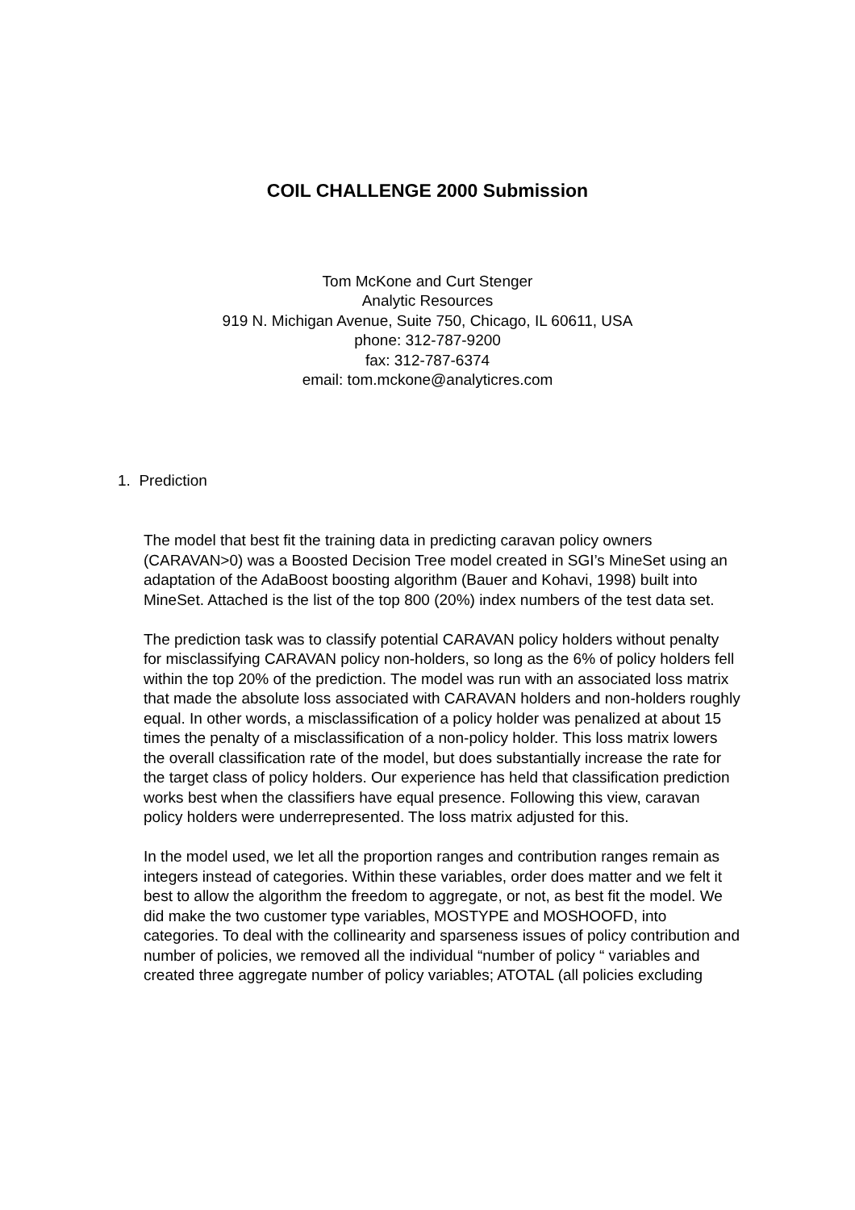COIL CHALLENGE 2000 Submission
Tom McKone and Curt Stenger
Analytic Resources
919 N. Michigan Avenue, Suite 750, Chicago, IL 60611, USA
phone: 312-787-9200
fax: 312-787-6374
email: tom.mckone@analyticres.com
1. Prediction
The model that best fit the training data in predicting caravan policy owners (CARAVAN>0) was a Boosted Decision Tree model created in SGI’s MineSet using an adaptation of the AdaBoost boosting algorithm (Bauer and Kohavi, 1998) built into MineSet. Attached is the list of the top 800 (20%) index numbers of the test data set.
The prediction task was to classify potential CARAVAN policy holders without penalty for misclassifying CARAVAN policy non-holders, so long as the 6% of policy holders fell within the top 20% of the prediction. The model was run with an associated loss matrix that made the absolute loss associated with CARAVAN holders and non-holders roughly equal. In other words, a misclassification of a policy holder was penalized at about 15 times the penalty of a misclassification of a non-policy holder. This loss matrix lowers the overall classification rate of the model, but does substantially increase the rate for the target class of policy holders. Our experience has held that classification prediction works best when the classifiers have equal presence. Following this view, caravan policy holders were underrepresented. The loss matrix adjusted for this.
In the model used, we let all the proportion ranges and contribution ranges remain as integers instead of categories. Within these variables, order does matter and we felt it best to allow the algorithm the freedom to aggregate, or not, as best fit the model. We did make the two customer type variables, MOSTYPE and MOSHOOFD, into categories. To deal with the collinearity and sparseness issues of policy contribution and number of policies, we removed all the individual “number of policy “ variables and created three aggregate number of policy variables; ATOTAL (all policies excluding